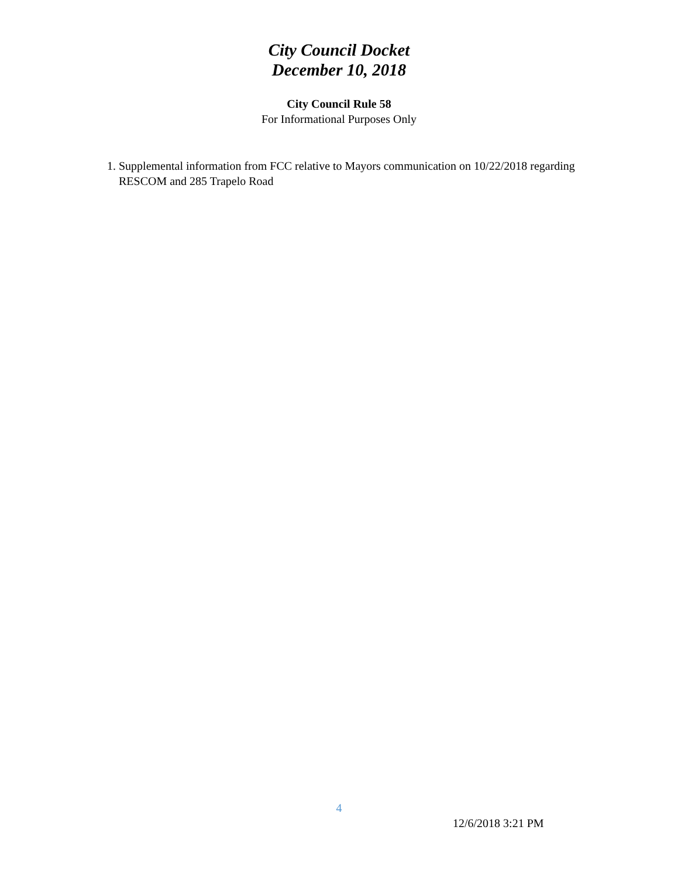City Council Docket
December 10, 2018
City Council Rule 58
For Informational Purposes Only
1. Supplemental information from FCC relative to Mayors communication on 10/22/2018 regarding RESCOM and 285 Trapelo Road
4
12/6/2018 3:21 PM